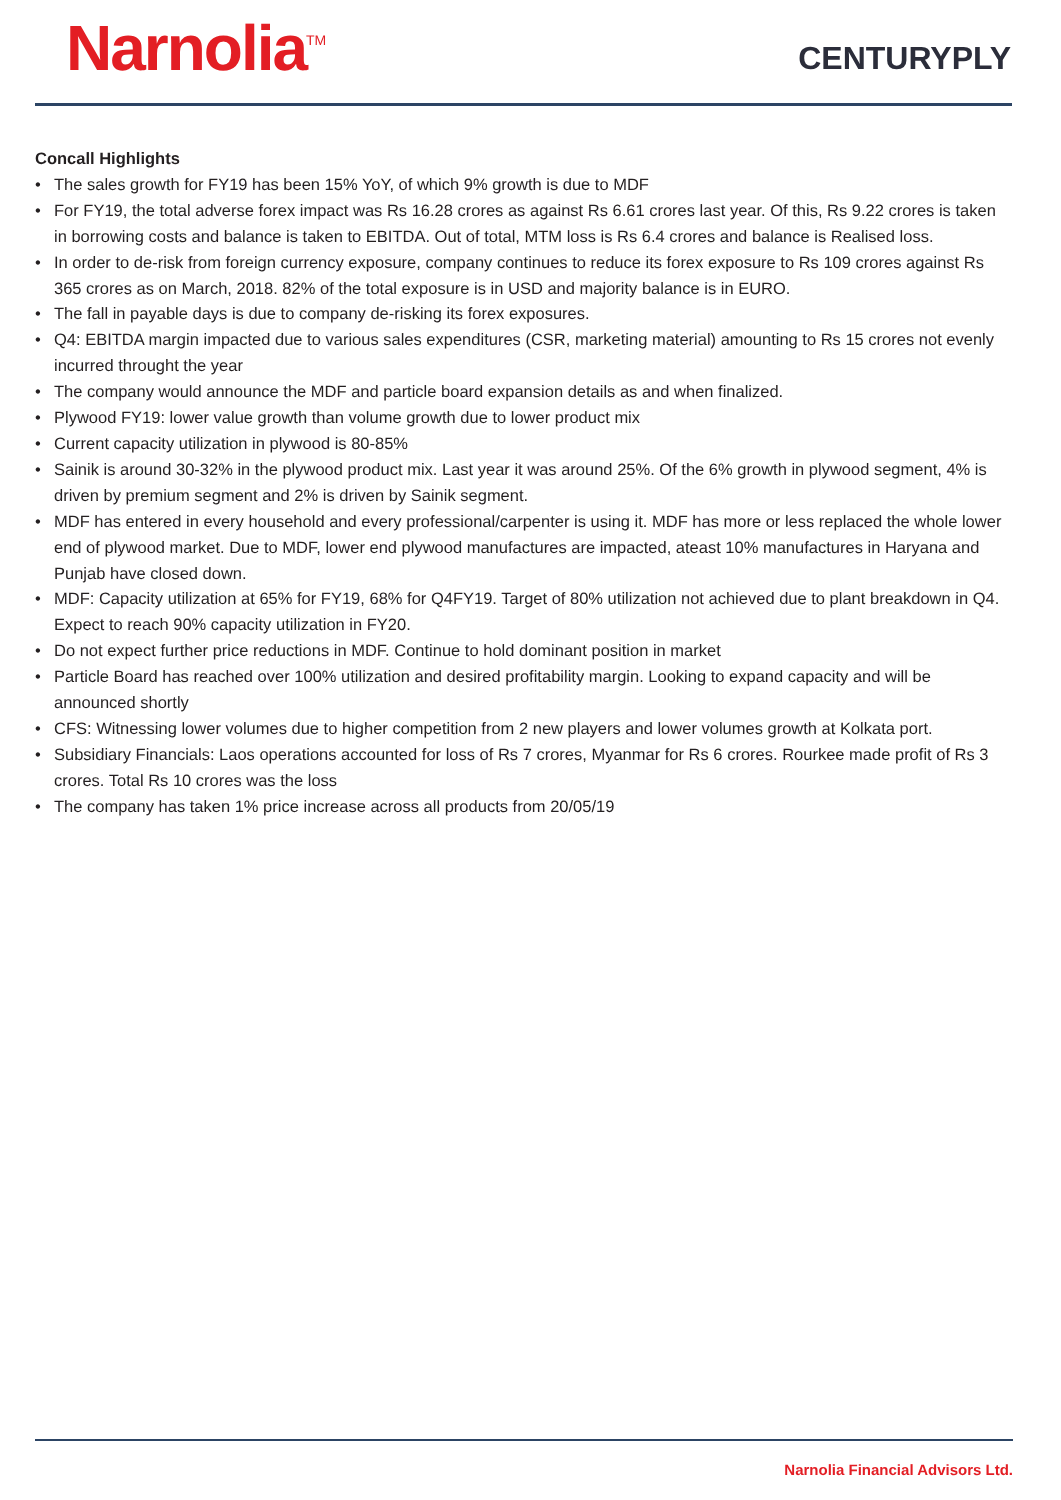Narnolia<sup>TM</sup>
CENTURYPLY
Concall Highlights
• The sales growth for FY19 has been 15% YoY, of which 9% growth is due to MDF
• For FY19, the total adverse forex impact was Rs 16.28 crores as against Rs 6.61 crores last year. Of this, Rs 9.22 crores is taken in borrowing costs and balance is taken to EBITDA. Out of total, MTM loss is Rs 6.4 crores and balance is Realised loss.
• In order to de-risk from foreign currency exposure, company continues to reduce its forex exposure to Rs 109 crores against Rs 365 crores as on March, 2018. 82% of the total exposure is in USD and majority balance is in EURO.
• The fall in payable days is due to company de-risking its forex exposures.
• Q4: EBITDA margin impacted due to various sales expenditures (CSR, marketing material) amounting to Rs 15 crores not evenly incurred throught the year
• The company would announce the MDF and particle board expansion details as and when finalized.
• Plywood FY19: lower value growth than volume growth due to lower product mix
• Current capacity utilization in plywood is 80-85%
• Sainik is around 30-32% in the plywood product mix. Last year it was around 25%. Of the 6% growth in plywood segment, 4% is driven by premium segment and 2% is driven by Sainik segment.
• MDF has entered in every household and every professional/carpenter is using it. MDF has more or less replaced the whole lower end of plywood market. Due to MDF, lower end plywood manufactures are impacted, ateast 10% manufactures in Haryana and Punjab have closed down.
• MDF: Capacity utilization at 65% for FY19, 68% for Q4FY19. Target of 80% utilization not achieved due to plant breakdown in Q4. Expect to reach 90% capacity utilization in FY20.
• Do not expect further price reductions in MDF. Continue to hold dominant position in market
• Particle Board has reached over 100% utilization and desired profitability margin. Looking to expand capacity and will be announced shortly
• CFS: Witnessing lower volumes due to higher competition from 2 new players and lower volumes growth at Kolkata port.
• Subsidiary Financials: Laos operations accounted for loss of Rs 7 crores, Myanmar for Rs 6 crores. Rourkee made profit of Rs 3 crores. Total Rs 10 crores was the loss
• The company has taken 1% price increase across all products from 20/05/19
Narnolia Financial Advisors Ltd.